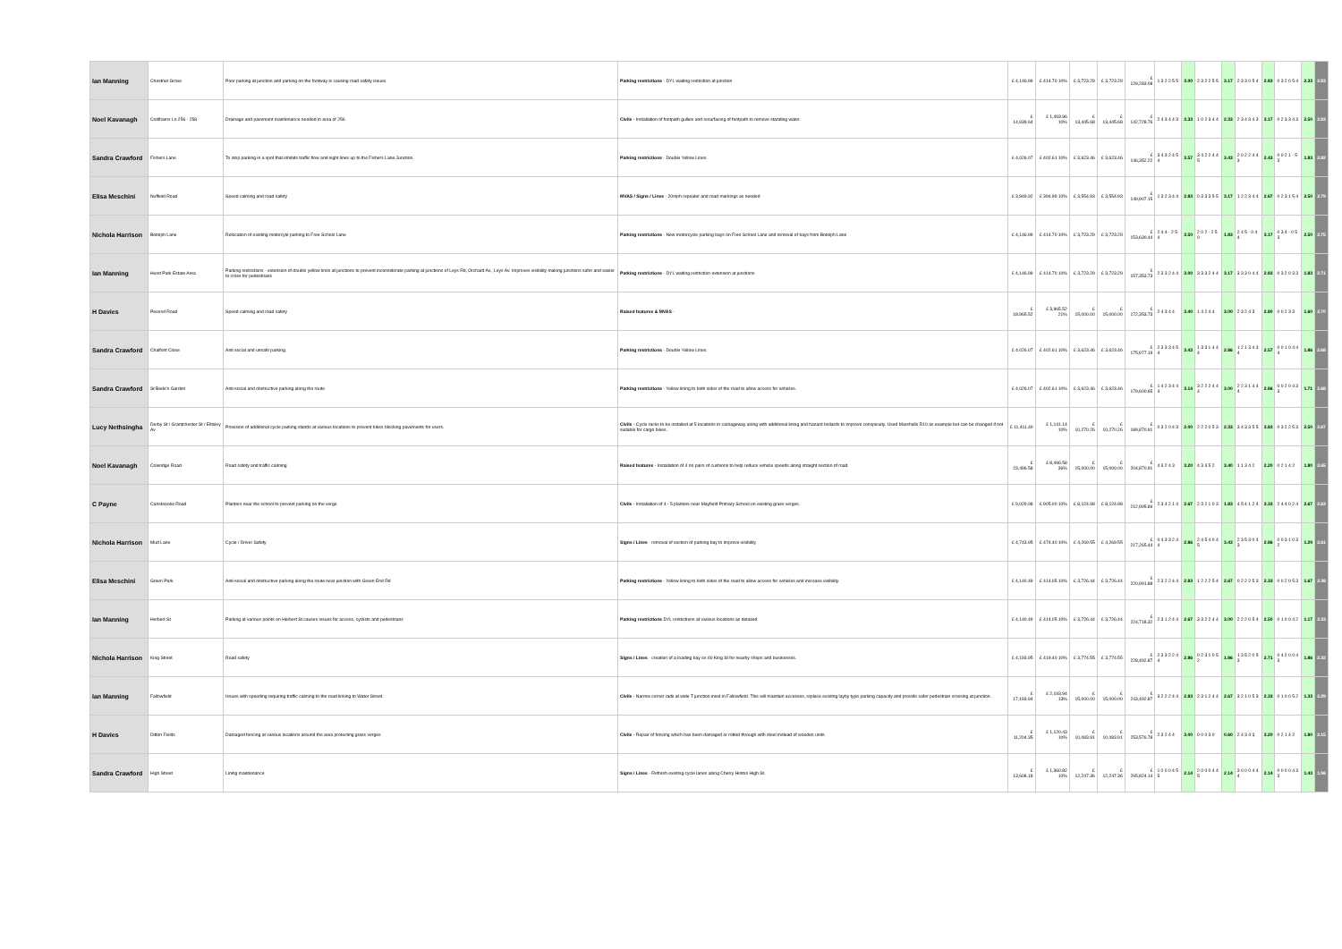| Ian Manning | Chestnut Grove | Poor parking at junction and parking on the footway is causing road safety issues. | Parking restrictions - DYL waiting restriction at junction | £ 4,146.99 | £ 414.70 10% | £ 3,723.29 | £ 3,723.29 | £ 129,283.08 | 1 3 2 2 5 5 | 3.00 | 2 3 2 2 5 5 | 3.17 | 2 3 3 0 5 4 | 2.83 | 0 3 2 0 5 4 | 2.33 | 2.83 |
| Noel Kavanagh | Coldhams Ln 256 - 258 | Drainage and pavement maintenance needed in area of 256 | Civils - Installation of footpath gullies and resurfacing of footpath to remove standing water. | £ 14,939.64 | £ 1,493.96 10% | £ 13,445.68 | £ 13,445.68 | £ 142,728.76 | 2 4 3 4 4 3 | 3.33 | 1 0 2 3 4 4 | 2.33 | 2 3 4 3 4 3 | 3.17 | 0 2 3 3 4 3 | 2.50 | 2.83 |
| Sandra Crawford | Fishers Lane | To stop parking in a spot that inhibits traffic flow and sight lines up to the Fishers Lane Junction. | Parking restrictions - Double Yellow Lines. | £ 4,026.07 | £ 402.61 10% | £ 3,623.46 | £ 3,623.46 | £ 146,352.22 | 3 4 3 2 4 5 4 | 3.57 | 3 4 2 2 4 4 5 | 3.43 | 2 0 2 2 4 4 3 | 2.43 | 0 0 2 1 - 5 3 | 1.83 | 2.82 |
| Elisa Meschini | Nuffield Road | Speed calming and road safety | MVAS / Signs / Lines - 20mph repeater and road markings as needed | £ 3,949.92 | £ 394.99 10% | £ 3,554.93 | £ 3,554.93 | £ 149,907.15 | 1 3 2 3 4 4 | 2.83 | 0 3 3 3 5 5 | 3.17 | 1 2 2 3 4 4 | 2.67 | 0 2 3 1 5 4 | 2.50 | 2.79 |
| Nichola Harrison | Botolph Lane | Relocation of existing motorcyle parking to Free School Lane | Parking restrictions - New motorcycle parking bays on Free School Lane and removal of bays from Botolph Lane | £ 4,146.99 | £ 414.70 10% | £ 3,723.29 | £ 3,723.29 | £ 153,630.44 | 2 4 4 - 2 5 4 | 3.50 | 2 0 2 - 2 5 0 | 1.83 | 2 4 5 - 0 4 4 | 3.17 | 0 3 4 - 0 5 3 | 2.50 | 2.75 |
| Ian Manning | Hurst Park Estate Area | Parking restrictions - extension of double yellow lines at junctions to prevent inconsiderate parking at junctions of Leys Rd, Orchard Av., Leys Av. Improves visibility making junctions safer and easier to cross for pedestrians | Parking restrictions - DYL waiting restriction extension at junctions | £ 4,146.99 | £ 414.70 10% | £ 3,723.29 | £ 3,723.29 | £ 157,353.73 | 2 3 3 2 4 4 | 3.00 | 3 3 3 2 4 4 | 3.17 | 3 3 3 0 4 4 | 2.83 | 0 3 2 0 3 3 | 1.83 | 2.71 |
| H Davies | Peverel Road | Speed calming and road safety | Raised features & MVAS - | £ 18,965.52 | £ 3,965.52 21% | £ 15,000.00 | £ 15,000.00 | £ 172,353.73 | 2 4 3 4 4 | 3.40 | 1 4 2 4 4 | 3.00 | 2 3 2 4 3 | 2.80 | 0 0 2 3 3 | 1.60 | 2.70 |
| Sandra Crawford | Chalfont Close | Anti social and unsafe parking. | Parking restrictions - Double Yellow Lines. | £ 4,026.07 | £ 402.61 10% | £ 3,623.46 | £ 3,623.46 | £ 175,977.19 | 2 3 3 3 4 5 4 | 3.43 | 1 3 3 1 4 4 4 | 2.86 | 1 2 1 3 4 3 4 | 2.57 | 0 0 1 0 4 4 4 | 1.86 | 2.68 |
| Sandra Crawford | St Bede's Garden | Anti-social and obstructive parking along the route | Parking restrictions - Yellow lining to both sides of the road to allow access for vehicles. | £ 4,026.07 | £ 402.61 10% | £ 3,623.46 | £ 3,623.46 | £ 179,600.65 | 1 4 2 3 4 4 4 | 3.14 | 3 2 2 2 4 4 4 | 3.00 | 2 2 3 1 4 4 4 | 2.86 | 0 0 2 0 4 3 3 | 1.71 | 2.68 |
| Lucy Nethsingha | Derby St / Grantchester St / Eltisley Av | Provision of additional cycle parking stands at various locations to prevent bikes blocking pavements for users. | Civils - Cycle racks to be installed at 5 locations in carriageway along with additional lining and hazard bollards to improve conspicuity. Used Marshalls R10 as example but can be changed if not suitable for cargo bikes. | £ 11,411.40 | £ 1,141.14 10% | £ 10,270.26 | £ 10,270.26 | £ 189,870.91 | 0 3 2 0 4 3 | 2.00 | 2 2 2 0 5 3 | 2.33 | 3 4 3 3 5 5 | 3.83 | 0 3 2 2 5 3 | 2.50 | 2.67 |
| Noel Kavanagh | Coleridge Road | Road safety and traffic calming | Raised features - Installation of 4 no pairs of cushions to help reduce vehicle speeds along straight section of road. | £ 23,496.58 | £ 8,496.58 36% | £ 15,000.00 | £ 15,000.00 | £ 204,870.91 | 4 3 2 4 3 | 3.20 | 4 3 3 5 2 | 3.40 | 1 1 3 4 2 | 2.20 | 0 2 1 4 2 | 1.80 | 2.65 |
| C Payne | Carisbrooke Road | Planters near the school to prevent parking on the verge | Civils - Installation of 4 - 5 planters near Mayfield Primary School on existing grass verges. | £ 9,029.98 | £ 905.00 10% | £ 8,124.98 | £ 8,124.98 | £ 212,995.89 | 2 3 4 2 1 4 | 2.67 | 2 3 2 1 0 3 | 1.83 | 4 5 4 1 2 4 | 3.33 | 2 4 4 0 2 4 | 2.67 | 2.63 |
| Nichola Harrison | Mud Lane | Cycle / Driver Safety | Signs / Lines - removal of section of parking bay to improve visibility | £ 4,743.95 | £ 474.40 10% | £ 4,269.55 | £ 4,269.55 | £ 217,265.44 | 0 4 3 3 2 4 4 | 2.86 | 2 4 5 4 0 4 5 | 3.43 | 2 3 5 3 0 4 3 | 2.86 | 0 0 3 1 0 3 2 | 1.29 | 2.61 |
| Elisa Meschini | Green Park | Anti-social and obstructive parking along the route near junction with Green End Rd | Parking restrictions - Yellow lining to both sides of the road to allow access for vehicles and increase visibility. | £ 4,140.49 | £ 414.05 10% | £ 3,726.44 | £ 3,726.44 | £ 220,991.88 | 2 3 2 2 4 4 | 2.83 | 1 2 2 2 5 4 | 2.67 | 0 2 2 2 5 3 | 2.33 | 0 0 2 0 5 3 | 1.67 | 2.38 |
| Ian Manning | Herbert St | Parking at various points on Herbert St causes issues for access, cyclists and pedestrians | Parking restrictions DYL restrictions at various locations as detailed | £ 4,140.49 | £ 414.05 10% | £ 3,726.44 | £ 3,726.44 | £ 224,718.32 | 2 3 1 2 4 4 | 2.67 | 3 3 2 2 4 4 | 3.00 | 2 2 2 0 5 4 | 2.50 | 0 1 0 0 4 2 | 1.17 | 2.33 |
| Nichola Harrison | King Street | Road safety | Signs / Lines - creation of a loading bay os 60 King St for nearby shops and businesses. | £ 4,193.95 | £ 419.40 10% | £ 3,774.55 | £ 3,774.55 | £ 228,492.87 | 2 3 3 2 2 4 4 | 2.86 | 0 2 3 1 0 5 2 | 1.86 | 1 3 5 2 0 5 3 | 2.71 | 0 4 2 0 0 4 3 | 1.86 | 2.32 |
| Ian Manning | Fallowfield | Issues with speeding requiring traffic calming to the road linking to Water Street. | Civils - Narrow corner radii at wide T junction inset in Fallowfield. This will maintain accesses, replace existing layby type parking capacity and provide safer pedestrian crossing at junction. | £ 17,193.94 | £ 2,193.94 13% | £ 15,000.00 | £ 15,000.00 | £ 243,492.87 | 3 2 2 2 4 4 | 2.83 | 2 3 1 2 4 4 | 2.67 | 3 2 1 0 5 3 | 2.33 | 0 1 0 0 5 2 | 1.33 | 2.29 |
| H Davies | Ditton Fields | Damaged fencing at various locations around the area protecting grass verges | Civils - Repair of fencing which has been damaged or rotted through with steel instead of wooden units. | £ 11,204.35 | £ 1,120.43 10% | £ 10,083.91 | £ 10,083.91 | £ 253,576.78 | 2 3 2 4 4 | 3.00 | 0 0 0 3 0 | 0.60 | 2 4 3 4 3 | 3.20 | 0 2 1 4 2 | 1.80 | 2.15 |
| Sandra Crawford | High Street | Lining maintenance | Signs / Lines - Refresh existing cycle lanes along Cherry Hinton High St. | £ 13,608.18 | £ 1,360.82 10% | £ 12,247.36 | £ 12,247.36 | £ 265,824.14 | 1 0 0 0 4 5 5 | 2.14 | 2 0 0 0 4 4 5 | 2.14 | 3 0 0 0 4 4 4 | 2.14 | 0 0 0 0 4 3 3 | 1.43 | 1.96 |